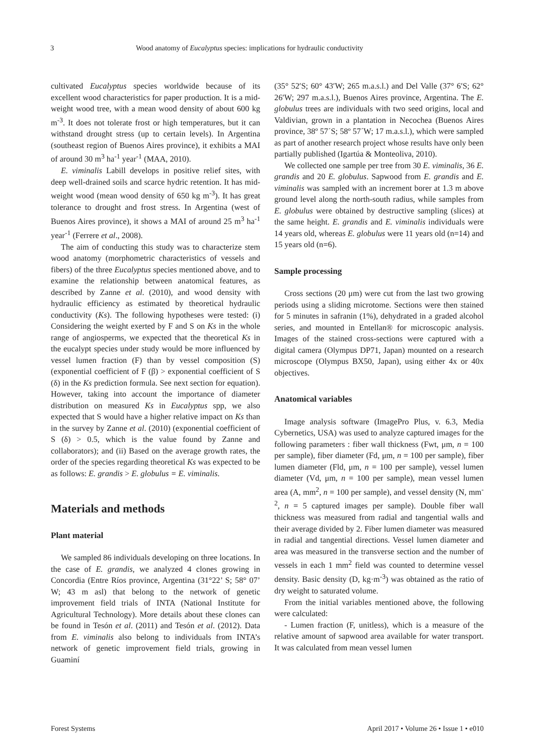3 Wood anatomy of Eucalyptus species: implications for hydraulic conductivity
cultivated Eucalyptus species worldwide because of its excellent wood characteristics for paper production. It is a mid-weight wood tree, with a mean wood density of about 600 kg m<sup>-3</sup>. It does not tolerate frost or high temperatures, but it can withstand drought stress (up to certain levels). In Argentina (southeast region of Buenos Aires province), it exhibits a MAI of around 30 m<sup>3</sup> ha<sup>-1</sup> year<sup>-1</sup> (MAA, 2010).
E. viminalis Labill develops in positive relief sites, with deep well-drained soils and scarce hydric retention. It has mid-weight wood (mean wood density of 650 kg m<sup>-3</sup>). It has great tolerance to drought and frost stress. In Argentina (west of Buenos Aires province), it shows a MAI of around 25 m<sup>3</sup> ha<sup>-1</sup> year<sup>-1</sup> (Ferrere et al., 2008).
The aim of conducting this study was to characterize stem wood anatomy (morphometric characteristics of vessels and fibers) of the three Eucalyptus species mentioned above, and to examine the relationship between anatomical features, as described by Zanne et al. (2010), and wood density with hydraulic efficiency as estimated by theoretical hydraulic conductivity (Ks). The following hypotheses were tested: (i) Considering the weight exerted by F and S on Ks in the whole range of angiosperms, we expected that the theoretical Ks in the eucalypt species under study would be more influenced by vessel lumen fraction (F) than by vessel composition (S) (exponential coefficient of F (β) > exponential coefficient of S (δ) in the Ks prediction formula. See next section for equation). However, taking into account the importance of diameter distribution on measured Ks in Eucalyptus spp, we also expected that S would have a higher relative impact on Ks than in the survey by Zanne et al. (2010) (exponential coefficient of S (δ) > 0.5, which is the value found by Zanne and collaborators); and (ii) Based on the average growth rates, the order of the species regarding theoretical Ks was expected to be as follows: E. grandis > E. globulus = E. viminalis.
Materials and methods
Plant material
We sampled 86 individuals developing on three locations. In the case of E. grandis, we analyzed 4 clones growing in Concordia (Entre Ríos province, Argentina (31°22’ S; 58° 07’ W; 43 m asl) that belong to the network of genetic improvement field trials of INTA (National Institute for Agricultural Technology). More details about these clones can be found in Tesón et al. (2011) and Tesón et al. (2012). Data from E. viminalis also belong to individuals from INTA’s network of genetic improvement field trials, growing in Guaminí
(35° 52′S; 60° 43′W; 265 m.a.s.l.) and Del Valle (37° 6′S; 62° 26′W; 297 m.a.s.l.), Buenos Aires province, Argentina. The E. globulus trees are individuals with two seed origins, local and Valdivian, grown in a plantation in Necochea (Buenos Aires province, 38º 57´S; 58º 57´W; 17 m.a.s.l.), which were sampled as part of another research project whose results have only been partially published (Igartúa & Monteoliva, 2010).
We collected one sample per tree from 30 E. viminalis, 36 E. grandis and 20 E. globulus. Sapwood from E. grandis and E. viminalis was sampled with an increment borer at 1.3 m above ground level along the north-south radius, while samples from E. globulus were obtained by destructive sampling (slices) at the same height. E. grandis and E. viminalis individuals were 14 years old, whereas E. globulus were 11 years old (n=14) and 15 years old (n=6).
Sample processing
Cross sections (20 μm) were cut from the last two growing periods using a sliding microtome. Sections were then stained for 5 minutes in safranin (1%), dehydrated in a graded alcohol series, and mounted in Entellan® for microscopic analysis. Images of the stained cross-sections were captured with a digital camera (Olympus DP71, Japan) mounted on a research microscope (Olympus BX50, Japan), using either 4x or 40x objectives.
Anatomical variables
Image analysis software (ImagePro Plus, v. 6.3, Media Cybernetics, USA) was used to analyze captured images for the following parameters : fiber wall thickness (Fwt, μm, n = 100 per sample), fiber diameter (Fd, μm, n = 100 per sample), fiber lumen diameter (Fld, μm, n = 100 per sample), vessel lumen diameter (Vd, μm, n = 100 per sample), mean vessel lumen area (A, mm<sup>2</sup>, n = 100 per sample), and vessel density (N, mm<sup>-2</sup>, n = 5 captured images per sample). Double fiber wall thickness was measured from radial and tangential walls and their average divided by 2. Fiber lumen diameter was measured in radial and tangential directions. Vessel lumen diameter and area was measured in the transverse section and the number of vessels in each 1 mm<sup>2</sup> field was counted to determine vessel density. Basic density (D, kg·m<sup>-3</sup>) was obtained as the ratio of dry weight to saturated volume.
From the initial variables mentioned above, the following were calculated:
- Lumen fraction (F, unitless), which is a measure of the relative amount of sapwood area available for water transport. It was calculated from mean vessel lumen
Forest Systems April 2017 • Volume 26 • Issue 1 • e010